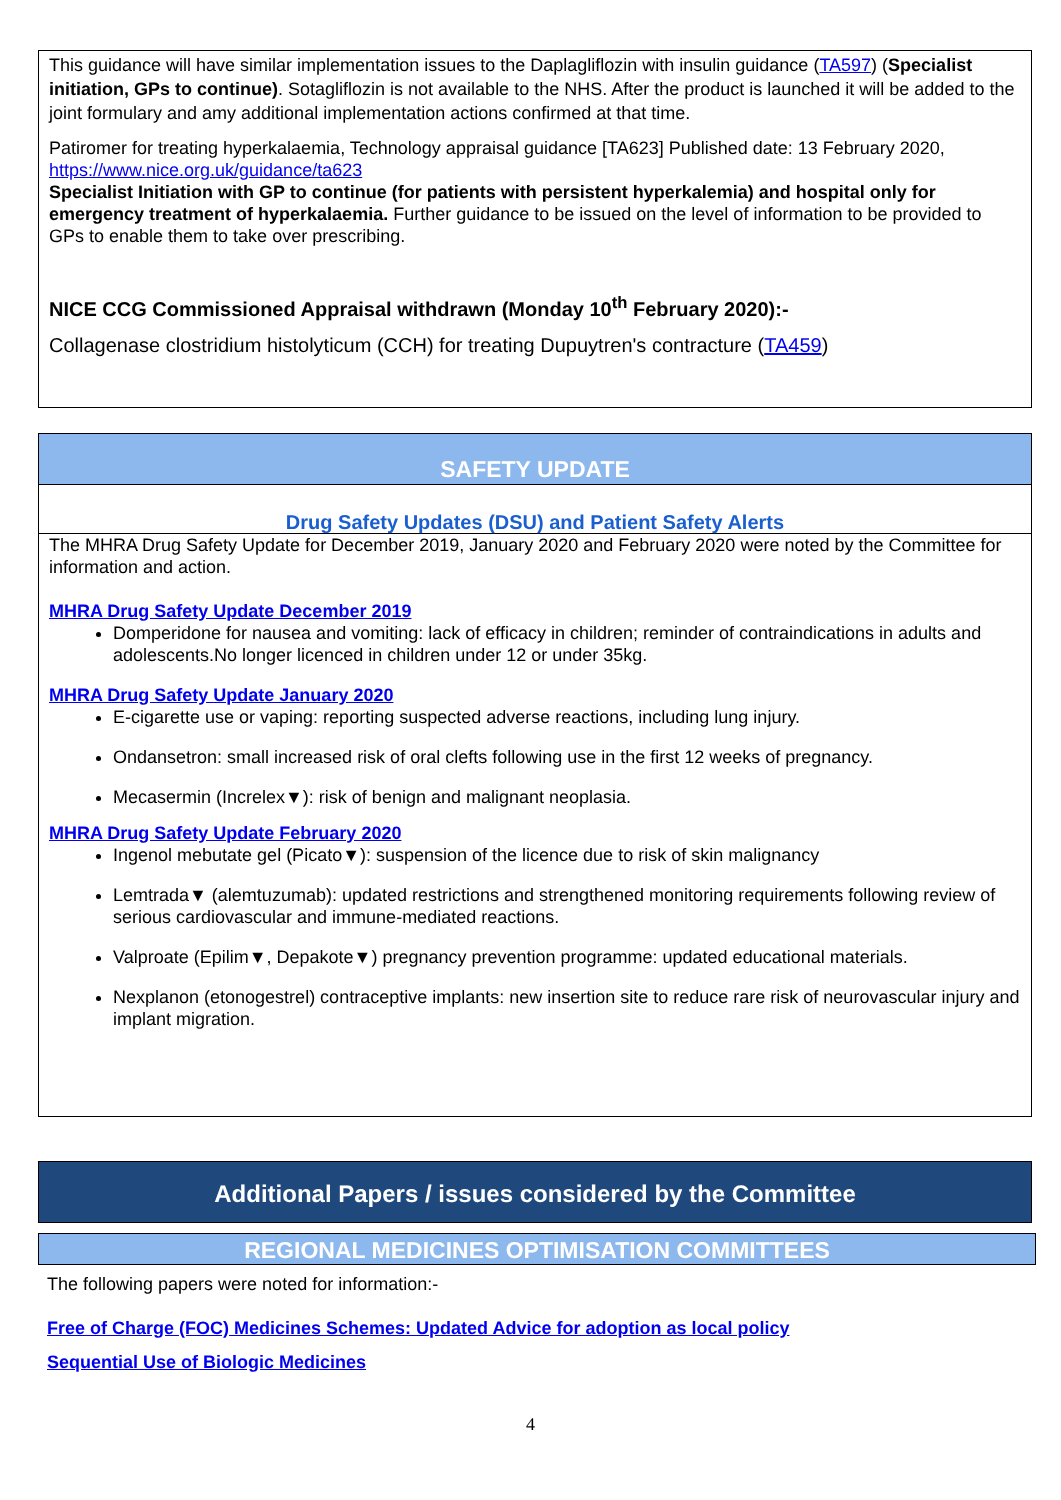This guidance will have similar implementation issues to the Daplagliflozin with insulin guidance (TA597) (Specialist initiation, GPs to continue). Sotagliflozin is not available to the NHS. After the product is launched it will be added to the joint formulary and amy additional implementation actions confirmed at that time.
Patiromer for treating hyperkalaemia, Technology appraisal guidance [TA623] Published date: 13 February 2020, https://www.nice.org.uk/guidance/ta623
Specialist Initiation with GP to continue (for patients with persistent hyperkalemia) and hospital only for emergency treatment of hyperkalaemia. Further guidance to be issued on the level of information to be provided to GPs to enable them to take over prescribing.
NICE CCG Commissioned Appraisal withdrawn (Monday 10<sup>th</sup> February 2020):-
Collagenase clostridium histolyticum (CCH) for treating Dupuytren's contracture (TA459)
SAFETY UPDATE
Drug Safety Updates (DSU) and Patient Safety Alerts
The MHRA Drug Safety Update for December 2019, January 2020 and February 2020 were noted by the Committee for information and action.
MHRA Drug Safety Update December 2019
Domperidone for nausea and vomiting: lack of efficacy in children; reminder of contraindications in adults and adolescents.No longer licenced in children under 12 or under 35kg.
MHRA Drug Safety Update January 2020
E-cigarette use or vaping: reporting suspected adverse reactions, including lung injury.
Ondansetron: small increased risk of oral clefts following use in the first 12 weeks of pregnancy.
Mecasermin (Increlex▼): risk of benign and malignant neoplasia.
MHRA Drug Safety Update February 2020
Ingenol mebutate gel (Picato▼): suspension of the licence due to risk of skin malignancy
Lemtrada▼ (alemtuzumab): updated restrictions and strengthened monitoring requirements following review of serious cardiovascular and immune-mediated reactions.
Valproate (Epilim▼, Depakote▼) pregnancy prevention programme: updated educational materials.
Nexplanon (etonogestrel) contraceptive implants: new insertion site to reduce rare risk of neurovascular injury and implant migration.
Additional Papers / issues considered by the Committee
REGIONAL MEDICINES OPTIMISATION COMMITTEES
The following papers were noted for information:-
Free of Charge (FOC) Medicines Schemes: Updated Advice for adoption as local policy
Sequential Use of Biologic Medicines
4